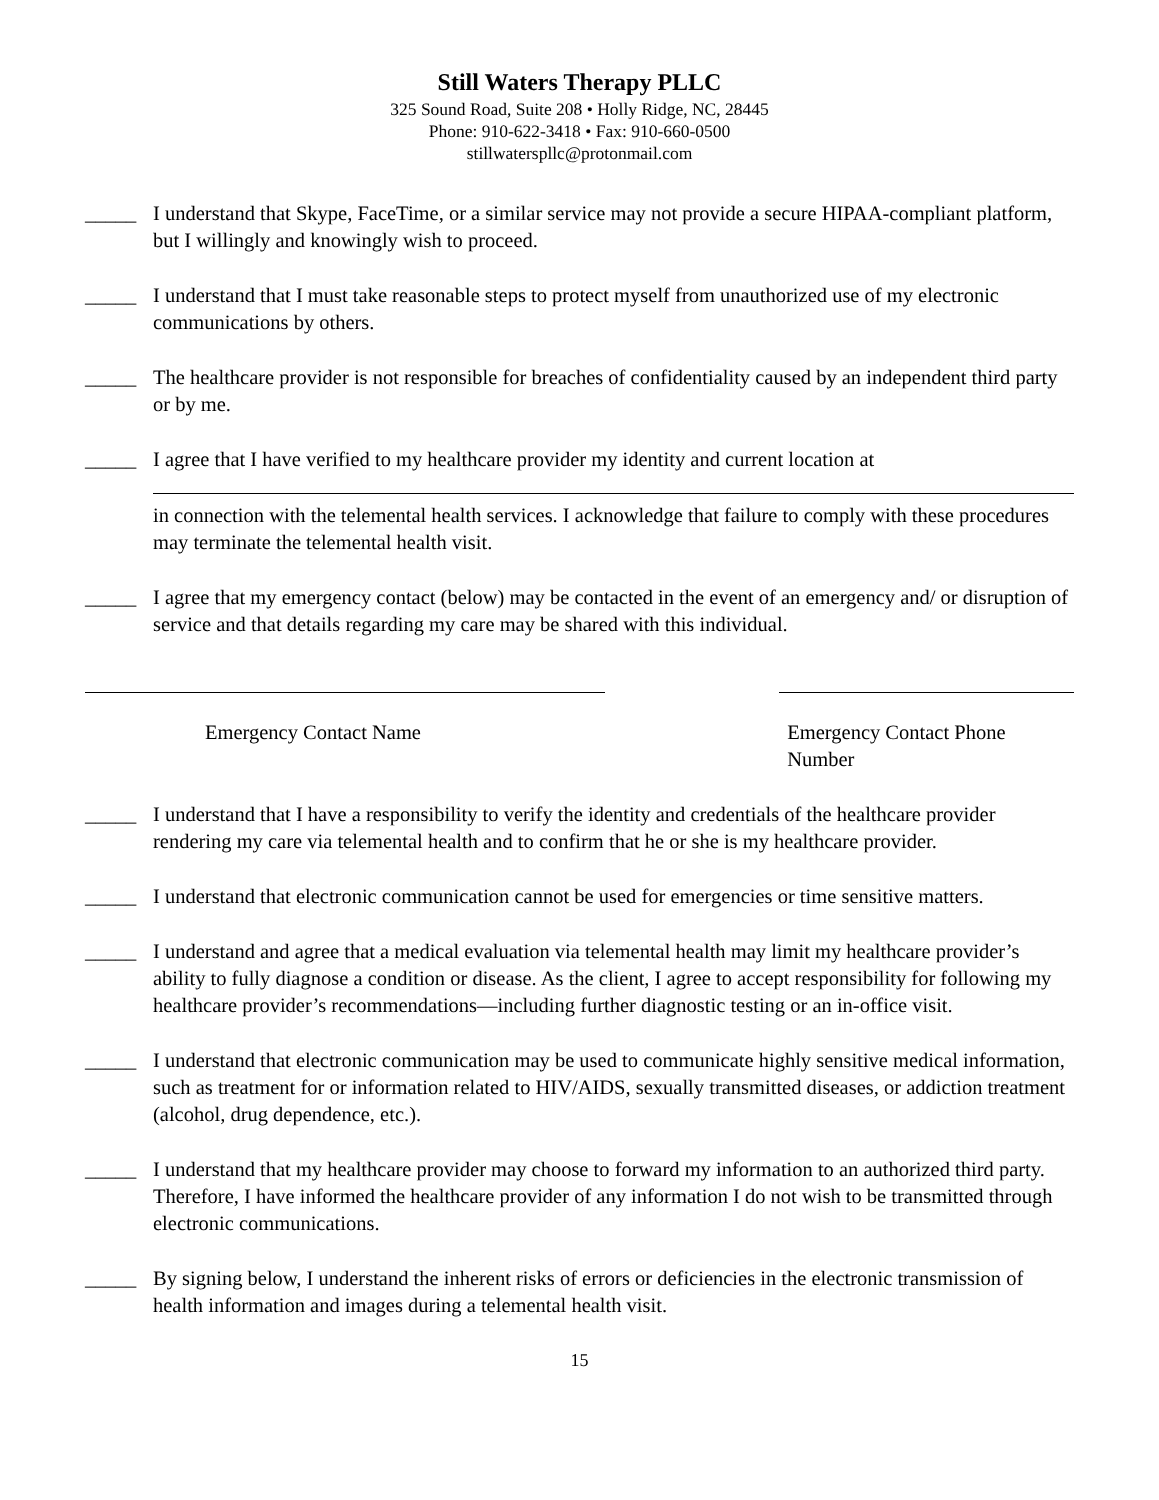Still Waters Therapy PLLC
325 Sound Road, Suite 208 • Holly Ridge, NC, 28445
Phone: 910-622-3418 • Fax: 910-660-0500
stillwaterspllc@protonmail.com
_____ I understand that Skype, FaceTime, or a similar service may not provide a secure HIPAA-compliant platform, but I willingly and knowingly wish to proceed.
_____ I understand that I must take reasonable steps to protect myself from unauthorized use of my electronic communications by others.
_____ The healthcare provider is not responsible for breaches of confidentiality caused by an independent third party or by me.
_____ I agree that I have verified to my healthcare provider my identity and current location at
in connection with the telemental health services. I acknowledge that failure to comply with these procedures may terminate the telemental health visit.
_____ I agree that my emergency contact (below) may be contacted in the event of an emergency and/ or disruption of service and that details regarding my care may be shared with this individual.
Emergency Contact Name Emergency Contact Phone Number
_____ I understand that I have a responsibility to verify the identity and credentials of the healthcare provider rendering my care via telemental health and to confirm that he or she is my healthcare provider.
_____ I understand that electronic communication cannot be used for emergencies or time sensitive matters.
_____ I understand and agree that a medical evaluation via telemental health may limit my healthcare provider’s ability to fully diagnose a condition or disease. As the client, I agree to accept responsibility for following my healthcare provider’s recommendations—including further diagnostic testing or an in-office visit.
_____ I understand that electronic communication may be used to communicate highly sensitive medical information, such as treatment for or information related to HIV/AIDS, sexually transmitted diseases, or addiction treatment (alcohol, drug dependence, etc.).
_____ I understand that my healthcare provider may choose to forward my information to an authorized third party. Therefore, I have informed the healthcare provider of any information I do not wish to be transmitted through electronic communications.
_____ By signing below, I understand the inherent risks of errors or deficiencies in the electronic transmission of health information and images during a telemental health visit.
15